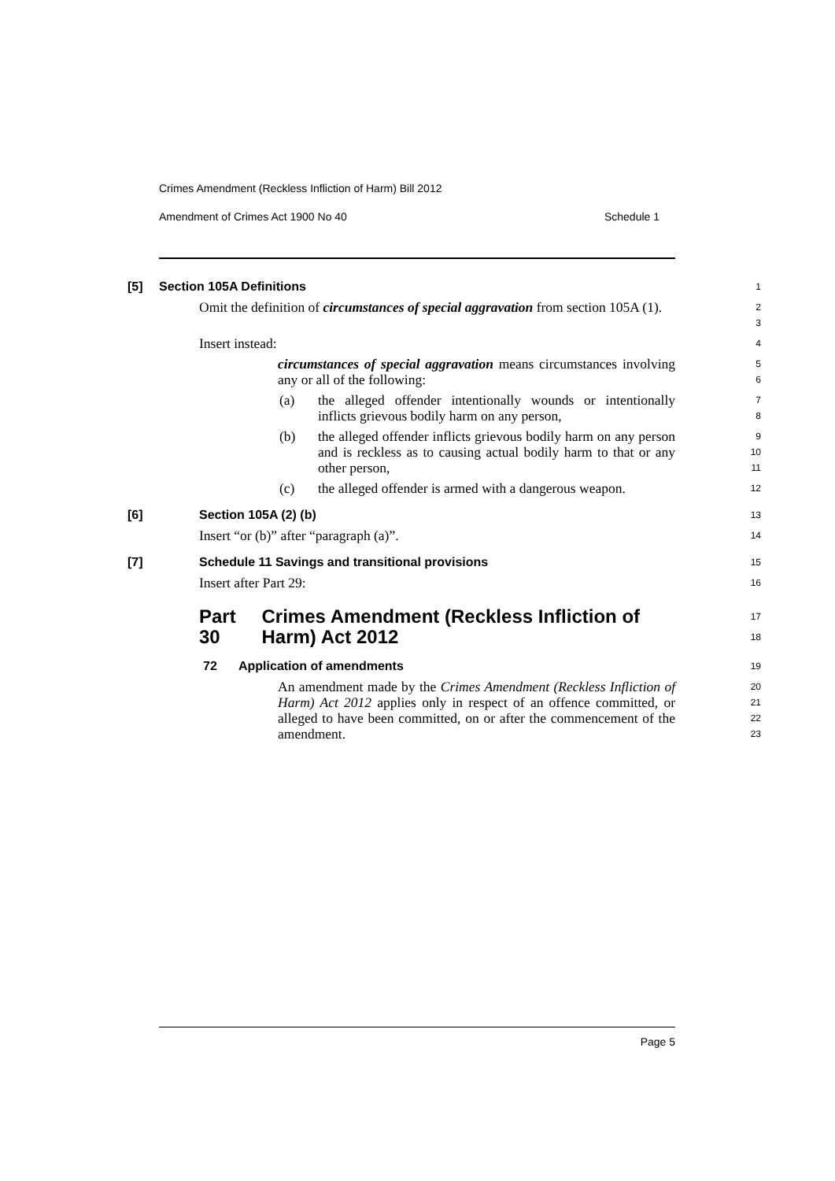Crimes Amendment (Reckless Infliction of Harm) Bill 2012
Amendment of Crimes Act 1900 No 40 Schedule 1
[5] Section 105A Definitions
1
Omit the definition of circumstances of special aggravation from section 105A (1).
2
3
Insert instead:
4
circumstances of special aggravation means circumstances involving any or all of the following:
5
6
(a) the alleged offender intentionally wounds or intentionally inflicts grievous bodily harm on any person,
7
8
(b) the alleged offender inflicts grievous bodily harm on any person and is reckless as to causing actual bodily harm to that or any other person,
9
10
11
(c) the alleged offender is armed with a dangerous weapon.
12
[6] Section 105A (2) (b)
13
Insert “or (b)” after “paragraph (a)”.
14
[7] Schedule 11 Savings and transitional provisions
15
Insert after Part 29:
16
Part 30 Crimes Amendment (Reckless Infliction of Harm) Act 2012
17
18
72 Application of amendments
19
An amendment made by the Crimes Amendment (Reckless Infliction of Harm) Act 2012 applies only in respect of an offence committed, or alleged to have been committed, on or after the commencement of the amendment.
20
21
22
23
Page 5